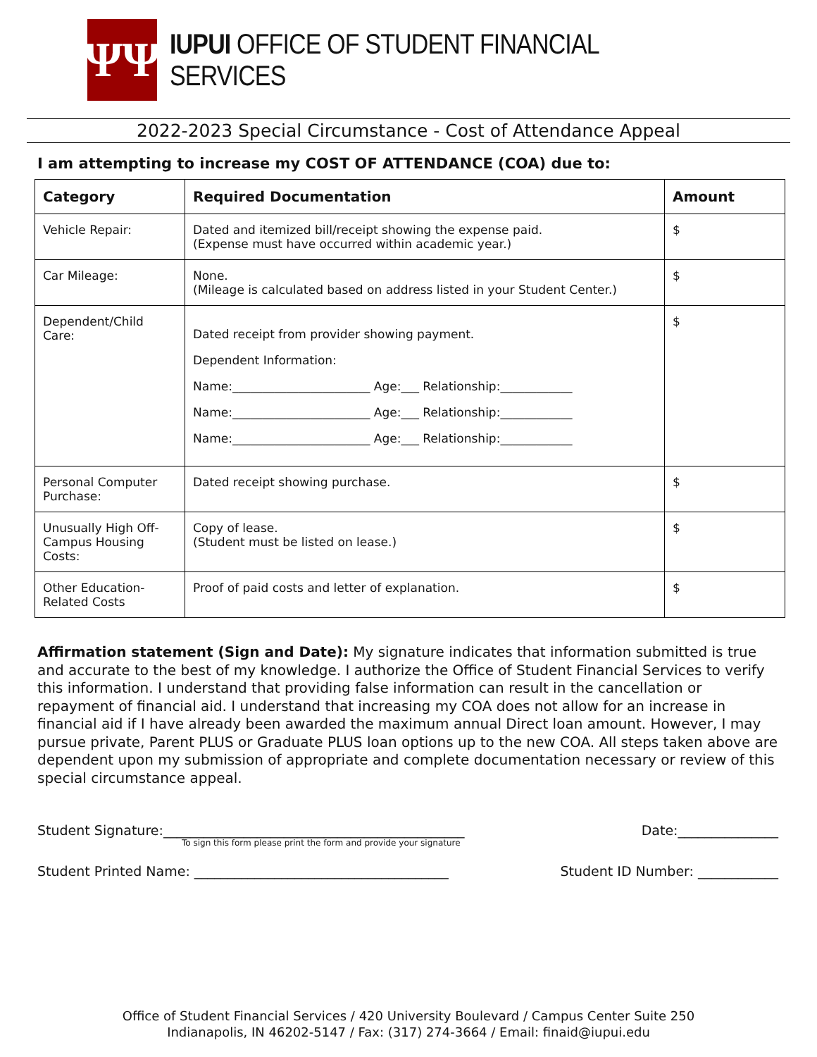ΨΨ
IUPUI OFFICE OF STUDENT FINANCIAL SERVICES
2022-2023 Special Circumstance - Cost of Attendance Appeal
I am attempting to increase my COST OF ATTENDANCE (COA) due to:
| Category | Required Documentation | Amount |
| --- | --- | --- |
| Vehicle Repair: | Dated and itemized bill/receipt showing the expense paid. (Expense must have occurred within academic year.) | $ |
| Car Mileage: | None. (Mileage is calculated based on address listed in your Student Center.) | $ |
| Dependent/Child Care: | Dated receipt from provider showing payment. Dependent Information: Name:_______________________ Age:___ Relationship:____________ Name:_______________________ Age:___ Relationship:____________ Name:_______________________ Age:___ Relationship:____________ | $ |
| Personal Computer Purchase: | Dated receipt showing purchase. | $ |
| Unusually High Off-Campus Housing Costs: | Copy of lease. (Student must be listed on lease.) | $ |
| Other Education-Related Costs | Proof of paid costs and letter of explanation. | $ |
Affirmation statement (Sign and Date): My signature indicates that information submitted is true and accurate to the best of my knowledge. I authorize the Office of Student Financial Services to verify this information. I understand that providing false information can result in the cancellation or repayment of financial aid. I understand that increasing my COA does not allow for an increase in financial aid if I have already been awarded the maximum annual Direct loan amount. However, I may pursue private, Parent PLUS or Graduate PLUS loan options up to the new COA. All steps taken above are dependent upon my submission of appropriate and complete documentation necessary or review of this special circumstance appeal.
Student Signature:_____________________________________________ Date:_______________
To sign this form please print the form and provide your signature
Student Printed Name: ______________________________________ Student ID Number: ____________
Office of Student Financial Services / 420 University Boulevard / Campus Center Suite 250
Indianapolis, IN 46202-5147 / Fax: (317) 274-3664 / Email: finaid@iupui.edu